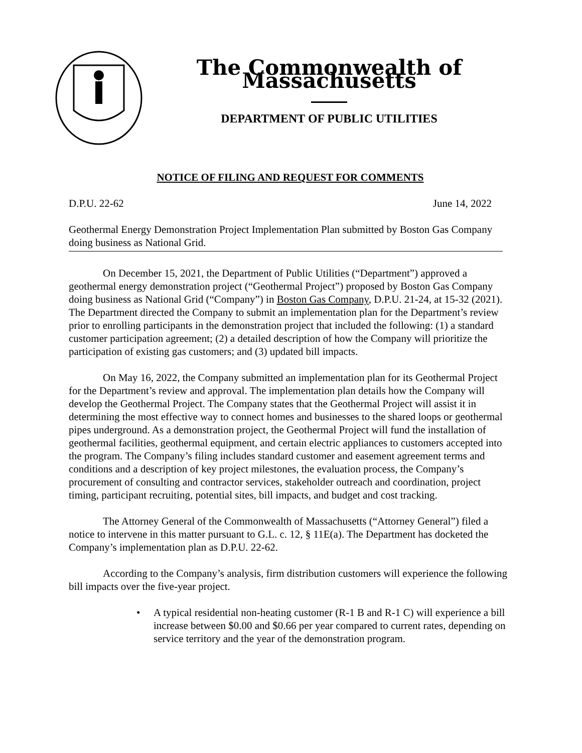The Commonwealth of Massachusetts
DEPARTMENT OF PUBLIC UTILITIES
NOTICE OF FILING AND REQUEST FOR COMMENTS
D.P.U. 22-62 June 14, 2022
Geothermal Energy Demonstration Project Implementation Plan submitted by Boston Gas Company doing business as National Grid.
On December 15, 2021, the Department of Public Utilities (“Department”) approved a geothermal energy demonstration project (“Geothermal Project”) proposed by Boston Gas Company doing business as National Grid (“Company”) in Boston Gas Company, D.P.U. 21-24, at 15-32 (2021). The Department directed the Company to submit an implementation plan for the Department’s review prior to enrolling participants in the demonstration project that included the following: (1) a standard customer participation agreement; (2) a detailed description of how the Company will prioritize the participation of existing gas customers; and (3) updated bill impacts.
On May 16, 2022, the Company submitted an implementation plan for its Geothermal Project for the Department’s review and approval. The implementation plan details how the Company will develop the Geothermal Project. The Company states that the Geothermal Project will assist it in determining the most effective way to connect homes and businesses to the shared loops or geothermal pipes underground. As a demonstration project, the Geothermal Project will fund the installation of geothermal facilities, geothermal equipment, and certain electric appliances to customers accepted into the program. The Company’s filing includes standard customer and easement agreement terms and conditions and a description of key project milestones, the evaluation process, the Company’s procurement of consulting and contractor services, stakeholder outreach and coordination, project timing, participant recruiting, potential sites, bill impacts, and budget and cost tracking.
The Attorney General of the Commonwealth of Massachusetts (“Attorney General”) filed a notice to intervene in this matter pursuant to G.L. c. 12, § 11E(a). The Department has docketed the Company’s implementation plan as D.P.U. 22-62.
According to the Company’s analysis, firm distribution customers will experience the following bill impacts over the five-year project.
• A typical residential non-heating customer (R-1 B and R-1 C) will experience a bill increase between $0.00 and $0.66 per year compared to current rates, depending on service territory and the year of the demonstration program.